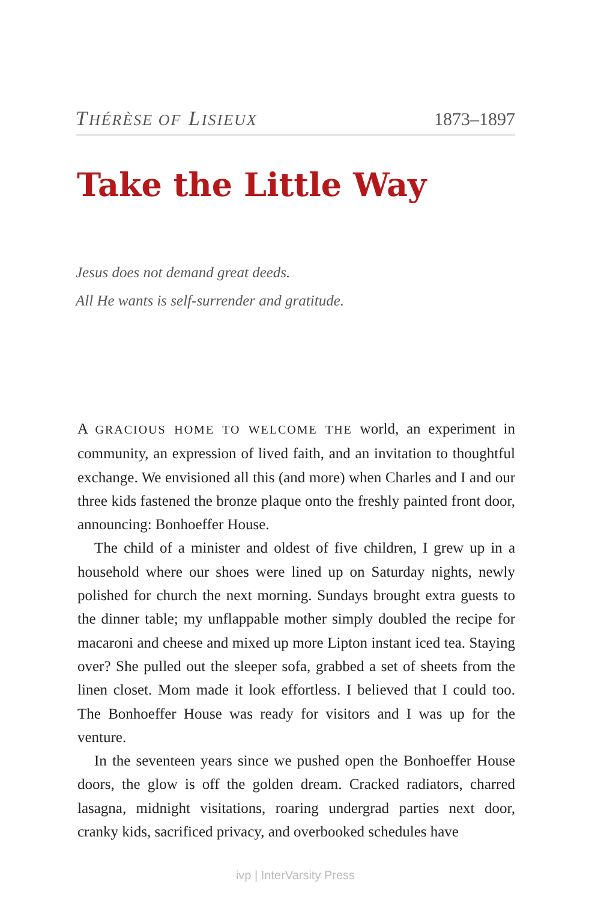THÉRÈSE OF LISIEUX 1873–1897
Take the Little Way
Jesus does not demand great deeds.
All He wants is self-surrender and gratitude.
A GRACIOUS HOME TO WELCOME THE world, an experiment in community, an expression of lived faith, and an invitation to thoughtful exchange. We envisioned all this (and more) when Charles and I and our three kids fastened the bronze plaque onto the freshly painted front door, announcing: Bonhoeffer House.
The child of a minister and oldest of five children, I grew up in a household where our shoes were lined up on Saturday nights, newly polished for church the next morning. Sundays brought extra guests to the dinner table; my unflappable mother simply doubled the recipe for macaroni and cheese and mixed up more Lipton instant iced tea. Staying over? She pulled out the sleeper sofa, grabbed a set of sheets from the linen closet. Mom made it look effortless. I believed that I could too. The Bonhoeffer House was ready for visitors and I was up for the venture.
In the seventeen years since we pushed open the Bonhoeffer House doors, the glow is off the golden dream. Cracked radiators, charred lasagna, midnight visitations, roaring undergrad parties next door, cranky kids, sacrificed privacy, and overbooked schedules have
ivp | InterVarsity Press